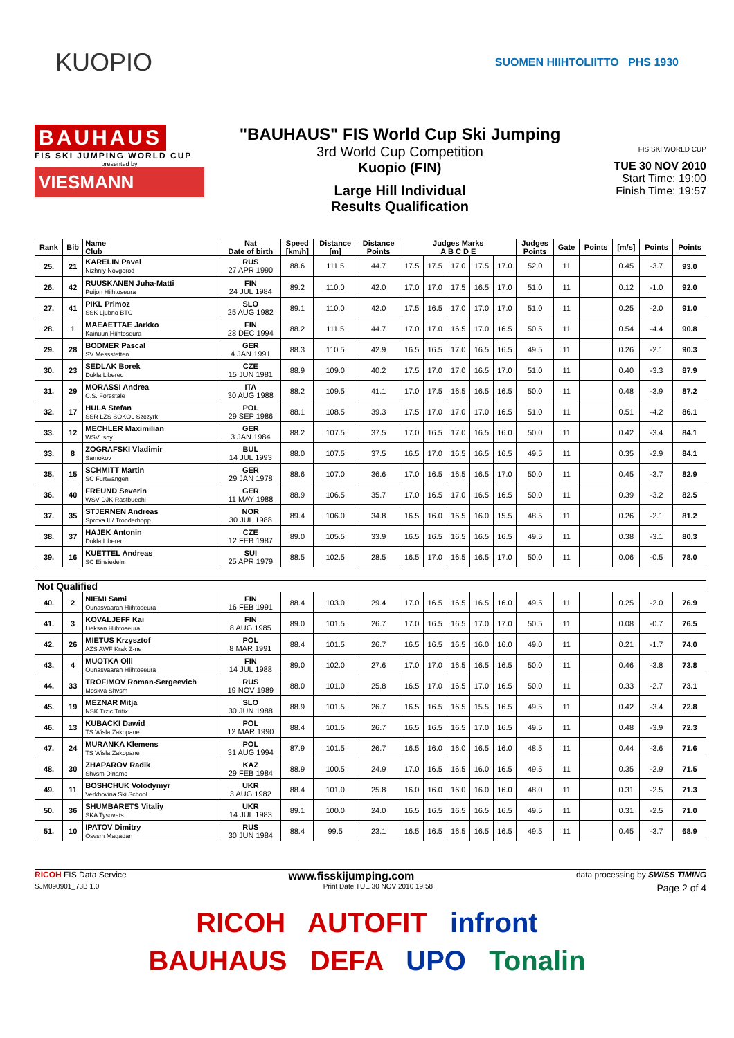KUOPIO
SUOMEN HIIHTOLIITTO PHS 1930
BAUHAUS
FIS SKI JUMPING WORLD CUP
presented by
VIESMANN
"BAUHAUS" FIS World Cup Ski Jumping
3rd World Cup Competition
Kuopio (FIN)
Large Hill Individual
Results Qualification
FIS SKI WORLD CUP
TUE 30 NOV 2010
Start Time: 19:00
Finish Time: 19:57
| Rank | Bib | Name Club | Nat Date of birth | Speed [km/h] | Distance [m] | Distance Points | Judges Marks A B C D E | | | | | Judges Points | Gate | Points | [m/s] | Points | Points |
| --- | --- | --- | --- | --- | --- | --- | --- | --- | --- | --- | --- | --- | --- | --- | --- | --- | --- |
| 25. | 21 | KARELIN Pavel Nizhniy Novgorod | RUS 27 APR 1990 | 88.6 | 111.5 | 44.7 | 17.5 | 17.5 | 17.0 | 17.5 | 17.0 | 52.0 | 11 | | 0.45 | -3.7 | 93.0 |
| 26. | 42 | RUUSKANEN Juha-Matti Puijon Hiihtoseura | FIN 24 JUL 1984 | 89.2 | 110.0 | 42.0 | 17.0 | 17.0 | 17.5 | 16.5 | 17.0 | 51.0 | 11 | | 0.12 | -1.0 | 92.0 |
| 27. | 41 | PIKL Primoz SSK Ljubno BTC | SLO 25 AUG 1982 | 89.1 | 110.0 | 42.0 | 17.5 | 16.5 | 17.0 | 17.0 | 17.0 | 51.0 | 11 | | 0.25 | -2.0 | 91.0 |
| 28. | 1 | MAEAETTAE Jarkko Kainuun Hiihtoseura | FIN 28 DEC 1994 | 88.2 | 111.5 | 44.7 | 17.0 | 17.0 | 16.5 | 17.0 | 16.5 | 50.5 | 11 | | 0.54 | -4.4 | 90.8 |
| 29. | 28 | BODMER Pascal SV Messstetten | GER 4 JAN 1991 | 88.3 | 110.5 | 42.9 | 16.5 | 16.5 | 17.0 | 16.5 | 16.5 | 49.5 | 11 | | 0.26 | -2.1 | 90.3 |
| 30. | 23 | SEDLAK Borek Dukla Liberec | CZE 15 JUN 1981 | 88.9 | 109.0 | 40.2 | 17.5 | 17.0 | 17.0 | 16.5 | 17.0 | 51.0 | 11 | | 0.40 | -3.3 | 87.9 |
| 31. | 29 | MORASSI Andrea C.S. Forestale | ITA 30 AUG 1988 | 88.2 | 109.5 | 41.1 | 17.0 | 17.5 | 16.5 | 16.5 | 16.5 | 50.0 | 11 | | 0.48 | -3.9 | 87.2 |
| 32. | 17 | HULA Stefan SSR LZS SOKOL Szczyrk | POL 29 SEP 1986 | 88.1 | 108.5 | 39.3 | 17.5 | 17.0 | 17.0 | 17.0 | 16.5 | 51.0 | 11 | | 0.51 | -4.2 | 86.1 |
| 33. | 12 | MECHLER Maximilian WSV Isny | GER 3 JAN 1984 | 88.2 | 107.5 | 37.5 | 17.0 | 16.5 | 17.0 | 16.5 | 16.0 | 50.0 | 11 | | 0.42 | -3.4 | 84.1 |
| 33. | 8 | ZOGRAFSKI Vladimir Samokov | BUL 14 JUL 1993 | 88.0 | 107.5 | 37.5 | 16.5 | 17.0 | 16.5 | 16.5 | 16.5 | 49.5 | 11 | | 0.35 | -2.9 | 84.1 |
| 35. | 15 | SCHMITT Martin SC Furtwangen | GER 29 JAN 1978 | 88.6 | 107.0 | 36.6 | 17.0 | 16.5 | 16.5 | 16.5 | 17.0 | 50.0 | 11 | | 0.45 | -3.7 | 82.9 |
| 36. | 40 | FREUND Severin WSV DJK Rastbuechl | GER 11 MAY 1988 | 88.9 | 106.5 | 35.7 | 17.0 | 16.5 | 17.0 | 16.5 | 16.5 | 50.0 | 11 | | 0.39 | -3.2 | 82.5 |
| 37. | 35 | STJERNEN Andreas Sprova IL/ Tronderhopp | NOR 30 JUL 1988 | 89.4 | 106.0 | 34.8 | 16.5 | 16.0 | 16.5 | 16.0 | 15.5 | 48.5 | 11 | | 0.26 | -2.1 | 81.2 |
| 38. | 37 | HAJEK Antonin Dukla Liberec | CZE 12 FEB 1987 | 89.0 | 105.5 | 33.9 | 16.5 | 16.5 | 16.5 | 16.5 | 16.5 | 49.5 | 11 | | 0.38 | -3.1 | 80.3 |
| 39. | 16 | KUETTEL Andreas SC Einsiedeln | SUI 25 APR 1979 | 88.5 | 102.5 | 28.5 | 16.5 | 17.0 | 16.5 | 16.5 | 17.0 | 50.0 | 11 | | 0.06 | -0.5 | 78.0 |
| Not Qualified | | | | | | | | | | | | | | | | | |
| 40. | 2 | NIEMI Sami Ounasvaaran Hiihtoseura | FIN 16 FEB 1991 | 88.4 | 103.0 | 29.4 | 17.0 | 16.5 | 16.5 | 16.5 | 16.0 | 49.5 | 11 | | 0.25 | -2.0 | 76.9 |
| 41. | 3 | KOVALJEFF Kai Lieksan Hiihtoseura | FIN 8 AUG 1985 | 89.0 | 101.5 | 26.7 | 17.0 | 16.5 | 16.5 | 17.0 | 17.0 | 50.5 | 11 | | 0.08 | -0.7 | 76.5 |
| 42. | 26 | MIETUS Krzysztof AZS AWF Krak Z-ne | POL 8 MAR 1991 | 88.4 | 101.5 | 26.7 | 16.5 | 16.5 | 16.5 | 16.0 | 16.0 | 49.0 | 11 | | 0.21 | -1.7 | 74.0 |
| 43. | 4 | MUOTKA Olli Ounasvaaran Hiihtoseura | FIN 14 JUL 1988 | 89.0 | 102.0 | 27.6 | 17.0 | 17.0 | 16.5 | 16.5 | 16.5 | 50.0 | 11 | | 0.46 | -3.8 | 73.8 |
| 44. | 33 | TROFIMOV Roman-Sergeevich Moskva Shvsm | RUS 19 NOV 1989 | 88.0 | 101.0 | 25.8 | 16.5 | 17.0 | 16.5 | 17.0 | 16.5 | 50.0 | 11 | | 0.33 | -2.7 | 73.1 |
| 45. | 19 | MEZNAR Mitja NSK Trzic Trifix | SLO 30 JUN 1988 | 88.9 | 101.5 | 26.7 | 16.5 | 16.5 | 16.5 | 15.5 | 16.5 | 49.5 | 11 | | 0.42 | -3.4 | 72.8 |
| 46. | 13 | KUBACKI Dawid TS Wisla Zakopane | POL 12 MAR 1990 | 88.4 | 101.5 | 26.7 | 16.5 | 16.5 | 16.5 | 17.0 | 16.5 | 49.5 | 11 | | 0.48 | -3.9 | 72.3 |
| 47. | 24 | MURANKA Klemens TS Wisla Zakopane | POL 31 AUG 1994 | 87.9 | 101.5 | 26.7 | 16.5 | 16.0 | 16.0 | 16.5 | 16.0 | 48.5 | 11 | | 0.44 | -3.6 | 71.6 |
| 48. | 30 | ZHAPAROV Radik Shvsm Dinamo | KAZ 29 FEB 1984 | 88.9 | 100.5 | 24.9 | 17.0 | 16.5 | 16.5 | 16.0 | 16.5 | 49.5 | 11 | | 0.35 | -2.9 | 71.5 |
| 49. | 11 | BOSHCHUK Volodymyr Verkhovina Ski School | UKR 3 AUG 1982 | 88.4 | 101.0 | 25.8 | 16.0 | 16.0 | 16.0 | 16.0 | 16.0 | 48.0 | 11 | | 0.31 | -2.5 | 71.3 |
| 50. | 36 | SHUMBARETS Vitaliy SKA Tysovets | UKR 14 JUL 1983 | 89.1 | 100.0 | 24.0 | 16.5 | 16.5 | 16.5 | 16.5 | 16.5 | 49.5 | 11 | | 0.31 | -2.5 | 71.0 |
| 51. | 10 | IPATOV Dimitry Osvsm Magadan | RUS 30 JUN 1984 | 88.4 | 99.5 | 23.1 | 16.5 | 16.5 | 16.5 | 16.5 | 16.5 | 49.5 | 11 | | 0.45 | -3.7 | 68.9 |
RICOH FIS Data Service www.fisskijumping.com data processing by SWISS TIMING
SJM090901_73B 1.0 Print Date TUE 30 NOV 2010 19:58 Page 2 of 4
RICOH AUTOFIT infront
BAUHAUS DEFA UPO Tonalin